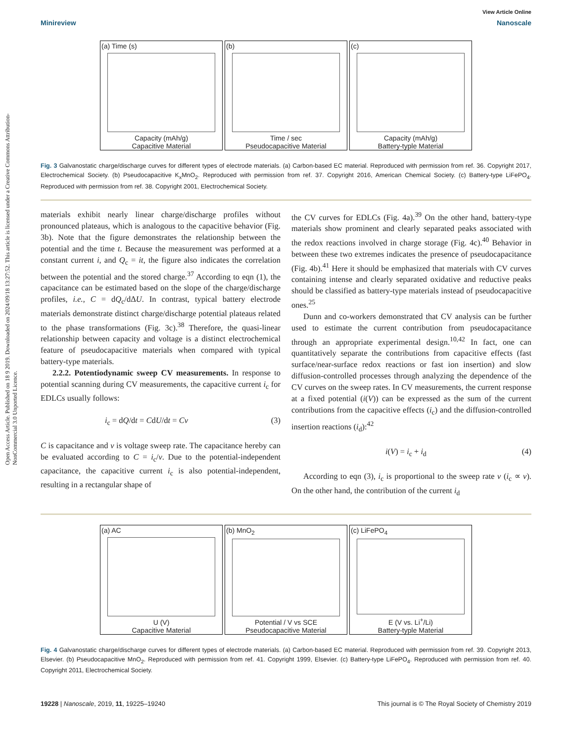Open Access Article. Published on 18 9 2019. Downloaded on 2024/09/18 13:27:52. This article is licensed under a Creative Commons Attribution-NonCommercial 3.0 Unported Licence.
View Article Online
Minireview Nanoscale
(a) Time (s)
Capacity (mAh/g)
Capacitive Material
(b)
Time / sec
Pseudocapacitive Material
(c)
Capacity (mAh/g)
Battery-typle Material
Fig. 3 Galvanostatic charge/discharge curves for different types of electrode materials. (a) Carbon-based EC material. Reproduced with permission from ref. 36. Copyright 2017, Electrochemical Society. (b) Pseudocapacitive K<sub>x</sub>MnO<sub>2</sub>. Reproduced with permission from ref. 37. Copyright 2016, American Chemical Society. (c) Battery-type LiFePO<sub>4</sub>. Reproduced with permission from ref. 38. Copyright 2001, Electrochemical Society.
materials exhibit nearly linear charge/discharge profiles without pronounced plateaus, which is analogous to the capacitive behavior (Fig. 3b). Note that the figure demonstrates the relationship between the potential and the time t. Because the measurement was performed at a constant current i, and Q<sub>c</sub> = it, the figure also indicates the correlation between the potential and the stored charge.<sup>37</sup> According to eqn (1), the capacitance can be estimated based on the slope of the charge/discharge profiles, i.e., C = dQ<sub>c</sub>/dΔU. In contrast, typical battery electrode materials demonstrate distinct charge/discharge potential plateaus related to the phase transformations (Fig. 3c).<sup>38</sup> Therefore, the quasi-linear relationship between capacity and voltage is a distinct electrochemical feature of pseudocapacitive materials when compared with typical battery-type materials.
2.2.2. Potentiodynamic sweep CV measurements. In response to potential scanning during CV measurements, the capacitive current i<sub>c</sub> for EDLCs usually follows:
i<sub>c</sub> = dQ/dt = CdU/dt = Cv (3)
C is capacitance and v is voltage sweep rate. The capacitance hereby can be evaluated according to C = i<sub>c</sub>/v. Due to the potential-independent capacitance, the capacitive current i<sub>c</sub> is also potential-independent, resulting in a rectangular shape of
the CV curves for EDLCs (Fig. 4a).<sup>39</sup> On the other hand, battery-type materials show prominent and clearly separated peaks associated with the redox reactions involved in charge storage (Fig. 4c).<sup>40</sup> Behavior in between these two extremes indicates the presence of pseudocapacitance (Fig. 4b).<sup>41</sup> Here it should be emphasized that materials with CV curves containing intense and clearly separated oxidative and reductive peaks should be classified as battery-type materials instead of pseudocapacitive ones.<sup>25</sup>
Dunn and co-workers demonstrated that CV analysis can be further used to estimate the current contribution from pseudocapacitance through an appropriate experimental design.<sup>10,42</sup> In fact, one can quantitatively separate the contributions from capacitive effects (fast surface/near-surface redox reactions or fast ion insertion) and slow diffusion-controlled processes through analyzing the dependence of the CV curves on the sweep rates. In CV measurements, the current response at a fixed potential (i(V)) can be expressed as the sum of the current contributions from the capacitive effects (i<sub>c</sub>) and the diffusion-controlled insertion reactions (i<sub>d</sub>):<sup>42</sup>
i(V) = i<sub>c</sub> + i<sub>d</sub> (4)
According to eqn (3), i<sub>c</sub> is proportional to the sweep rate v (i<sub>c</sub> ∝ v). On the other hand, the contribution of the current i<sub>d</sub>
(a) AC
U (V)
Capacitive Material
(b) MnO<sub>2</sub>
Potential / V vs SCE
Pseudocapacitive Material
(c) LiFePO<sub>4</sub>
E (V vs. Li<sup>+</sup>/Li)
Battery-typle Material
Fig. 4 Galvanostatic charge/discharge curves for different types of electrode materials. (a) Carbon-based EC material. Reproduced with permission from ref. 39. Copyright 2013, Elsevier. (b) Pseudocapacitive MnO<sub>2</sub>. Reproduced with permission from ref. 41. Copyright 1999, Elsevier. (c) Battery-type LiFePO<sub>4</sub>. Reproduced with permission from ref. 40. Copyright 2011, Electrochemical Society.
19228 | Nanoscale, 2019, 11, 19225–19240 This journal is © The Royal Society of Chemistry 2019